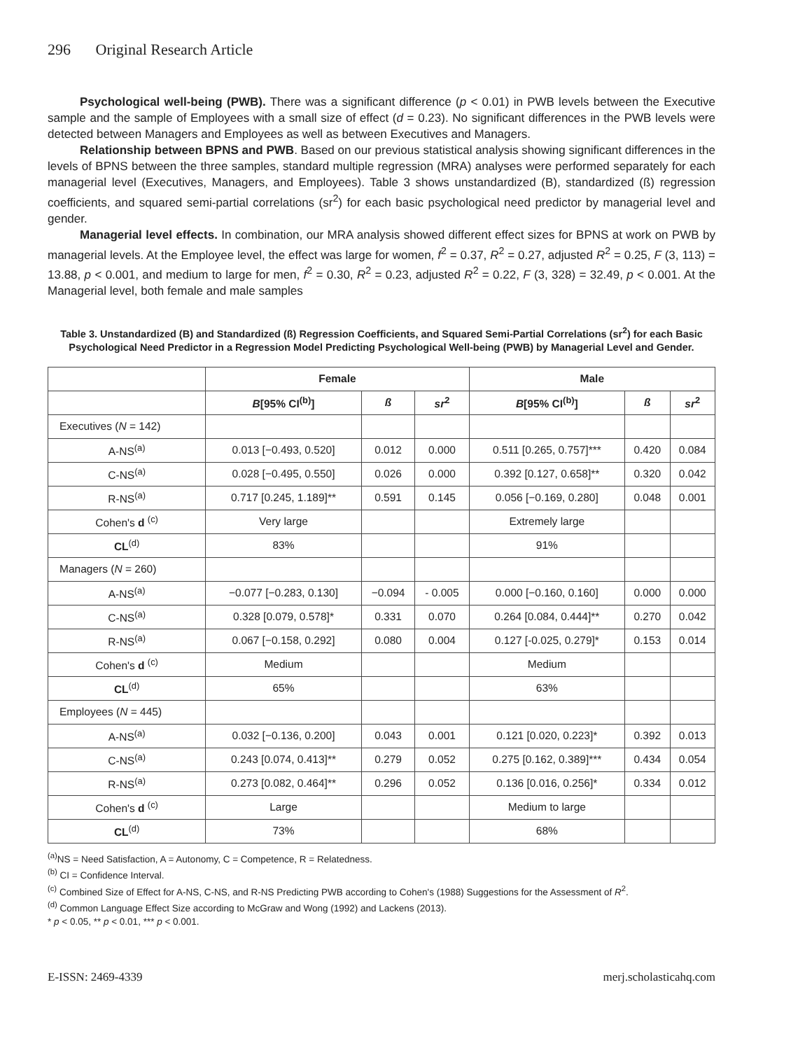296 Original Research Article
Psychological well-being (PWB). There was a significant difference (p < 0.01) in PWB levels between the Executive sample and the sample of Employees with a small size of effect (d = 0.23). No significant differences in the PWB levels were detected between Managers and Employees as well as between Executives and Managers.
Relationship between BPNS and PWB. Based on our previous statistical analysis showing significant differences in the levels of BPNS between the three samples, standard multiple regression (MRA) analyses were performed separately for each managerial level (Executives, Managers, and Employees). Table 3 shows unstandardized (B), standardized (ß) regression coefficients, and squared semi-partial correlations (sr<sup>2</sup>) for each basic psychological need predictor by managerial level and gender.
Managerial level effects. In combination, our MRA analysis showed different effect sizes for BPNS at work on PWB by managerial levels. At the Employee level, the effect was large for women, f<sup>2</sup> = 0.37, R<sup>2</sup> = 0.27, adjusted R<sup>2</sup> = 0.25, F (3, 113) = 13.88, p < 0.001, and medium to large for men, f<sup>2</sup> = 0.30, R<sup>2</sup> = 0.23, adjusted R<sup>2</sup> = 0.22, F (3, 328) = 32.49, p < 0.001. At the Managerial level, both female and male samples
Table 3. Unstandardized (B) and Standardized (ß) Regression Coefficients, and Squared Semi-Partial Correlations (sr<sup>2</sup>) for each Basic Psychological Need Predictor in a Regression Model Predicting Psychological Well-being (PWB) by Managerial Level and Gender.
| | Female | | | Male | | |
| --- | --- | --- | --- | --- | --- | --- |
| | B [95% CI<sup>(b)</sup>] | ß | sr<sup>2</sup> | B [95% CI<sup>(b)</sup>] | ß | sr<sup>2</sup> |
| Executives ( N = 142) | | | | | | |
| A-NS<sup>(a)</sup> | 0.013 [−0.493, 0.520] | 0.012 | 0.000 | 0.511 [0.265, 0.757]*** | 0.420 | 0.084 |
| C-NS<sup>(a)</sup> | 0.028 [−0.495, 0.550] | 0.026 | 0.000 | 0.392 [0.127, 0.658]** | 0.320 | 0.042 |
| R-NS<sup>(a)</sup> | 0.717 [0.245, 1.189]** | 0.591 | 0.145 | 0.056 [−0.169, 0.280] | 0.048 | 0.001 |
| Cohen's d <sup>(c)</sup> | Very large | | | Extremely large | | |
| CL<sup>(d)</sup> | 83% | | | 91% | | |
| Managers ( N = 260) | | | | | | |
| A-NS<sup>(a)</sup> | −0.077 [−0.283, 0.130] | −0.094 | - 0.005 | 0.000 [−0.160, 0.160] | 0.000 | 0.000 |
| C-NS<sup>(a)</sup> | 0.328 [0.079, 0.578]* | 0.331 | 0.070 | 0.264 [0.084, 0.444]** | 0.270 | 0.042 |
| R-NS<sup>(a)</sup> | 0.067 [−0.158, 0.292] | 0.080 | 0.004 | 0.127 [-0.025, 0.279]* | 0.153 | 0.014 |
| Cohen's d <sup>(c)</sup> | Medium | | | Medium | | |
| CL<sup>(d)</sup> | 65% | | | 63% | | |
| Employees ( N = 445) | | | | | | |
| A-NS<sup>(a)</sup> | 0.032 [−0.136, 0.200] | 0.043 | 0.001 | 0.121 [0.020, 0.223]* | 0.392 | 0.013 |
| C-NS<sup>(a)</sup> | 0.243 [0.074, 0.413]** | 0.279 | 0.052 | 0.275 [0.162, 0.389]*** | 0.434 | 0.054 |
| R-NS<sup>(a)</sup> | 0.273 [0.082, 0.464]** | 0.296 | 0.052 | 0.136 [0.016, 0.256]* | 0.334 | 0.012 |
| Cohen's d <sup>(c)</sup> | Large | | | Medium to large | | |
| CL<sup>(d)</sup> | 73% | | | 68% | | |
<sup>(a)</sup> NS = Need Satisfaction, A = Autonomy, C = Competence, R = Relatedness.
<sup>(b)</sup> CI = Confidence Interval.
<sup>(c)</sup> Combined Size of Effect for A-NS, C-NS, and R-NS Predicting PWB according to Cohen's (1988) Suggestions for the Assessment of R<sup>2</sup>.
<sup>(d)</sup> Common Language Effect Size according to McGraw and Wong (1992) and Lackens (2013).
* p < 0.05, ** p < 0.01, *** p < 0.001.
E-ISSN: 2469-4339 merj.scholasticahq.com